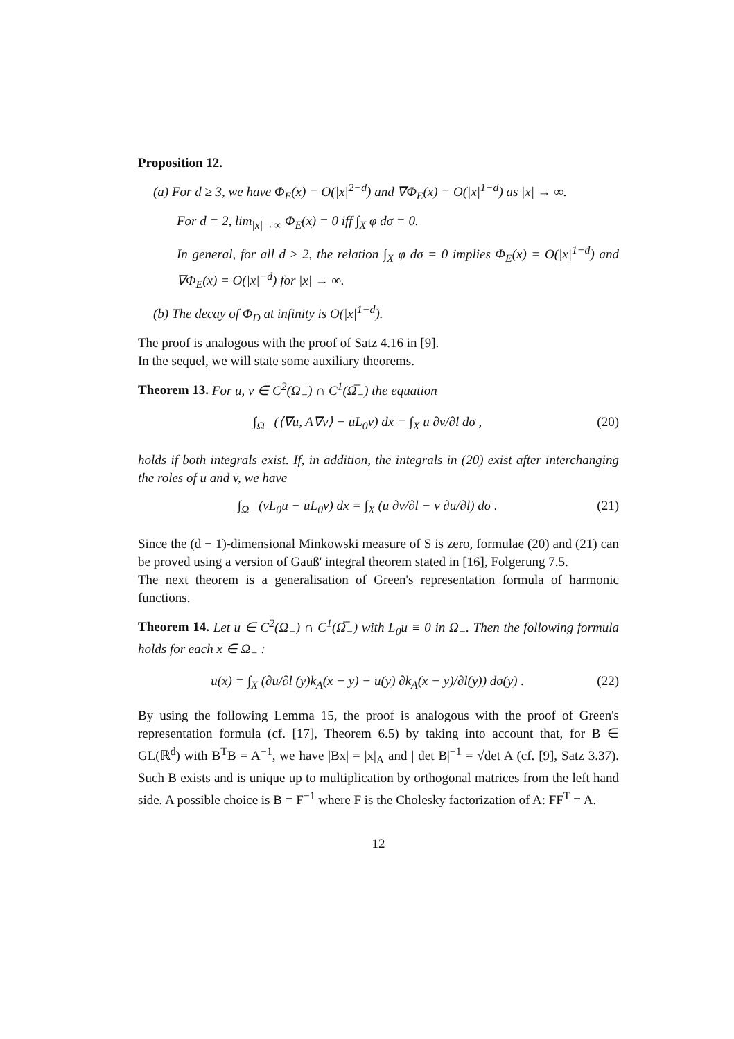Proposition 12.
(a) For d ≥ 3, we have Φ<sub>E</sub>(x) = O(|x|<sup>2−d</sup>) and ∇Φ<sub>E</sub>(x) = O(|x|<sup>1−d</sup>) as |x| → ∞.
For d = 2, lim<sub>|x|→∞</sub> Φ<sub>E</sub>(x) = 0 iff ∫<sub>X</sub> φ dσ = 0.
In general, for all d ≥ 2, the relation ∫<sub>X</sub> φ dσ = 0 implies Φ<sub>E</sub>(x) = O(|x|<sup>1−d</sup>) and ∇Φ<sub>E</sub>(x) = O(|x|<sup>−d</sup>) for |x| → ∞.
(b) The decay of Φ<sub>D</sub> at infinity is O(|x|<sup>1−d</sup>).
The proof is analogous with the proof of Satz 4.16 in [9].
In the sequel, we will state some auxiliary theorems.
Theorem 13. For u, v ∈ C<sup>2</sup>(Ω<sub>−</sub>) ∩ C<sup>1</sup>(Ω̅<sub>−</sub>) the equation
∫<sub>Ω<sub>−</sub></sub> (⟨∇u, A∇v⟩ − uL<sub>0</sub>v) dx = ∫<sub>X</sub> u ∂v/∂l dσ , (20)
holds if both integrals exist. If, in addition, the integrals in (20) exist after interchanging the roles of u and v, we have
∫<sub>Ω<sub>−</sub></sub> (vL<sub>0</sub>u − uL<sub>0</sub>v) dx = ∫<sub>X</sub> (u ∂v/∂l − v ∂u/∂l) dσ . (21)
Since the (d − 1)-dimensional Minkowski measure of S is zero, formulae (20) and (21) can be proved using a version of Gauß' integral theorem stated in [16], Folgerung 7.5.
The next theorem is a generalisation of Green's representation formula of harmonic functions.
Theorem 14. Let u ∈ C<sup>2</sup>(Ω<sub>−</sub>) ∩ C<sup>1</sup>(Ω̅<sub>−</sub>) with L<sub>0</sub>u ≡ 0 in Ω<sub>−</sub>. Then the following formula holds for each x ∈ Ω<sub>−</sub> :
u(x) = ∫<sub>X</sub> (∂u/∂l (y)k<sub>A</sub>(x − y) − u(y) ∂k<sub>A</sub>(x − y)/∂l(y)) dσ(y) . (22)
By using the following Lemma 15, the proof is analogous with the proof of Green's representation formula (cf. [17], Theorem 6.5) by taking into account that, for B ∈ GL(ℝ<sup>d</sup>) with B<sup>T</sup>B = A<sup>−1</sup>, we have |Bx| = |x|<sub>A</sub> and | det B|<sup>−1</sup> = √det A (cf. [9], Satz 3.37). Such B exists and is unique up to multiplication by orthogonal matrices from the left hand side. A possible choice is B = F<sup>−1</sup> where F is the Cholesky factorization of A: FF<sup>T</sup> = A.
12